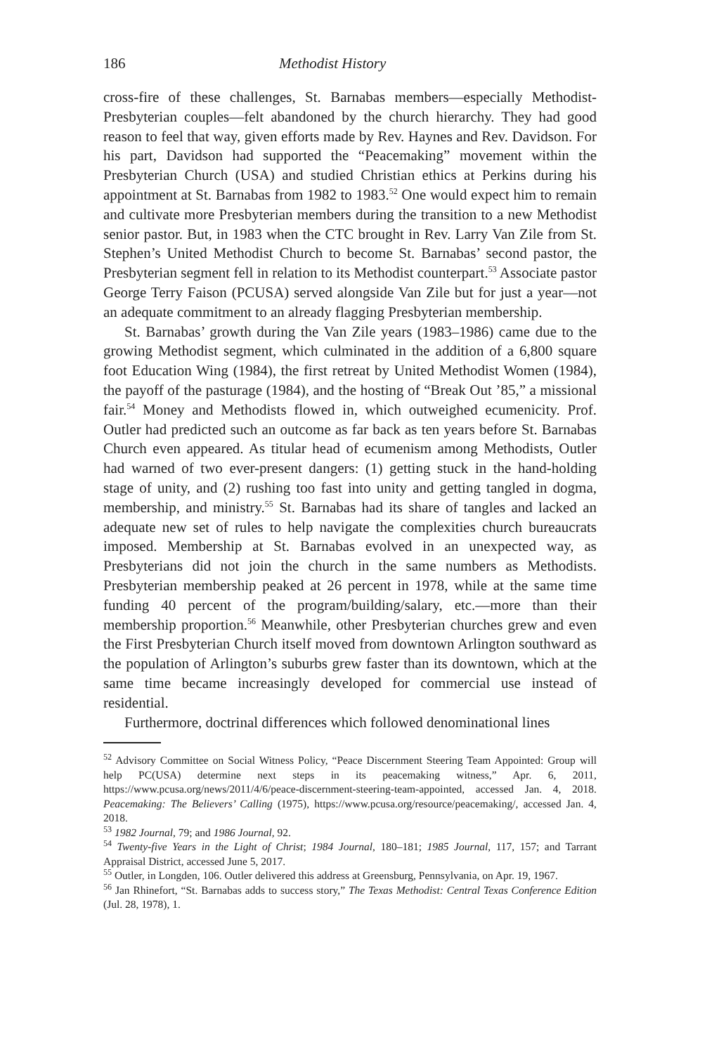186 Methodist History
cross-fire of these challenges, St. Barnabas members—especially Methodist-Presbyterian couples—felt abandoned by the church hierarchy. They had good reason to feel that way, given efforts made by Rev. Haynes and Rev. Davidson. For his part, Davidson had supported the “Peacemaking” movement within the Presbyterian Church (USA) and studied Christian ethics at Perkins during his appointment at St. Barnabas from 1982 to 1983.<sup>52</sup> One would expect him to remain and cultivate more Presbyterian members during the transition to a new Methodist senior pastor. But, in 1983 when the CTC brought in Rev. Larry Van Zile from St. Stephen’s United Methodist Church to become St. Barnabas’ second pastor, the Presbyterian segment fell in relation to its Methodist counterpart.<sup>53</sup> Associate pastor George Terry Faison (PCUSA) served alongside Van Zile but for just a year—not an adequate commitment to an already flagging Presbyterian membership.
St. Barnabas’ growth during the Van Zile years (1983–1986) came due to the growing Methodist segment, which culminated in the addition of a 6,800 square foot Education Wing (1984), the first retreat by United Methodist Women (1984), the payoff of the pasturage (1984), and the hosting of “Break Out ’85,” a missional fair.<sup>54</sup> Money and Methodists flowed in, which outweighed ecumenicity. Prof. Outler had predicted such an outcome as far back as ten years before St. Barnabas Church even appeared. As titular head of ecumenism among Methodists, Outler had warned of two ever-present dangers: (1) getting stuck in the hand-holding stage of unity, and (2) rushing too fast into unity and getting tangled in dogma, membership, and ministry.<sup>55</sup> St. Barnabas had its share of tangles and lacked an adequate new set of rules to help navigate the complexities church bureaucrats imposed. Membership at St. Barnabas evolved in an unexpected way, as Presbyterians did not join the church in the same numbers as Methodists. Presbyterian membership peaked at 26 percent in 1978, while at the same time funding 40 percent of the program/building/salary, etc.—more than their membership proportion.<sup>56</sup> Meanwhile, other Presbyterian churches grew and even the First Presbyterian Church itself moved from downtown Arlington southward as the population of Arlington’s suburbs grew faster than its downtown, which at the same time became increasingly developed for commercial use instead of residential.
Furthermore, doctrinal differences which followed denominational lines
<sup>52</sup> Advisory Committee on Social Witness Policy, “Peace Discernment Steering Team Appointed: Group will help PC(USA) determine next steps in its peacemaking witness,” Apr. 6, 2011, https://www.pcusa.org/news/2011/4/6/peace-discernment-steering-team-appointed, accessed Jan. 4, 2018. Peacemaking: The Believers’ Calling (1975), https://www.pcusa.org/resource/peacemaking/, accessed Jan. 4, 2018.
<sup>53</sup> 1982 Journal, 79; and 1986 Journal, 92.
<sup>54</sup> Twenty-five Years in the Light of Christ; 1984 Journal, 180–181; 1985 Journal, 117, 157; and Tarrant Appraisal District, accessed June 5, 2017.
<sup>55</sup> Outler, in Longden, 106. Outler delivered this address at Greensburg, Pennsylvania, on Apr. 19, 1967.
<sup>56</sup> Jan Rhinefort, “St. Barnabas adds to success story,” The Texas Methodist: Central Texas Conference Edition (Jul. 28, 1978), 1.